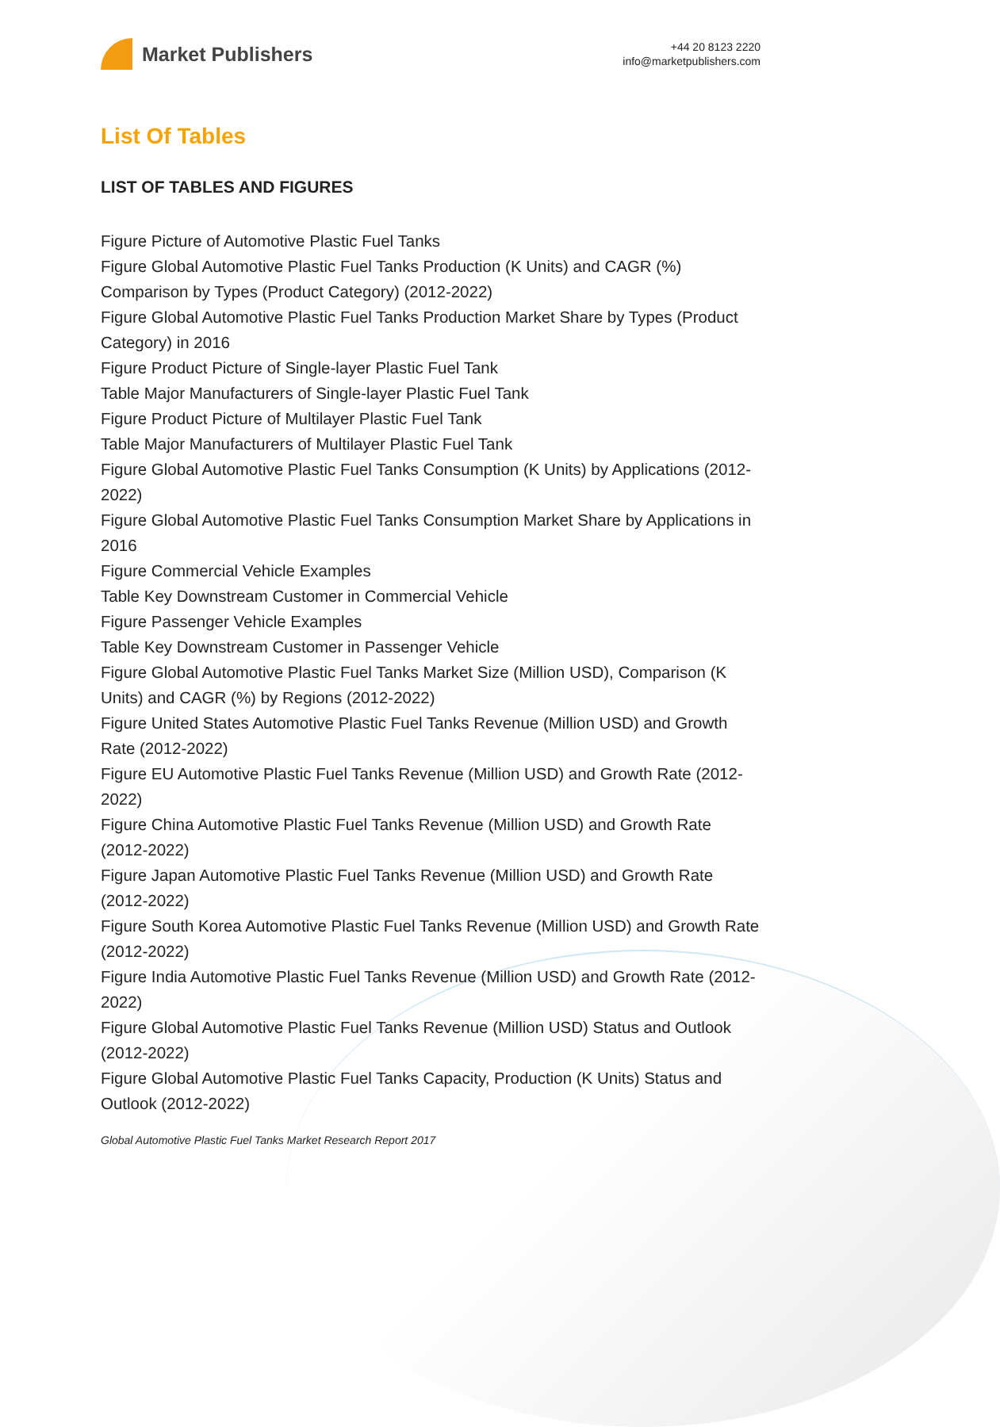Market Publishers
+44 20 8123 2220
info@marketpublishers.com
List Of Tables
LIST OF TABLES AND FIGURES
Figure Picture of Automotive Plastic Fuel Tanks
Figure Global Automotive Plastic Fuel Tanks Production (K Units) and CAGR (%) Comparison by Types (Product Category) (2012-2022)
Figure Global Automotive Plastic Fuel Tanks Production Market Share by Types (Product Category) in 2016
Figure Product Picture of Single-layer Plastic Fuel Tank
Table Major Manufacturers of Single-layer Plastic Fuel Tank
Figure Product Picture of Multilayer Plastic Fuel Tank
Table Major Manufacturers of Multilayer Plastic Fuel Tank
Figure Global Automotive Plastic Fuel Tanks Consumption (K Units) by Applications (2012-2022)
Figure Global Automotive Plastic Fuel Tanks Consumption Market Share by Applications in 2016
Figure Commercial Vehicle Examples
Table Key Downstream Customer in Commercial Vehicle
Figure Passenger Vehicle Examples
Table Key Downstream Customer in Passenger Vehicle
Figure Global Automotive Plastic Fuel Tanks Market Size (Million USD), Comparison (K Units) and CAGR (%) by Regions (2012-2022)
Figure United States Automotive Plastic Fuel Tanks Revenue (Million USD) and Growth Rate (2012-2022)
Figure EU Automotive Plastic Fuel Tanks Revenue (Million USD) and Growth Rate (2012-2022)
Figure China Automotive Plastic Fuel Tanks Revenue (Million USD) and Growth Rate (2012-2022)
Figure Japan Automotive Plastic Fuel Tanks Revenue (Million USD) and Growth Rate (2012-2022)
Figure South Korea Automotive Plastic Fuel Tanks Revenue (Million USD) and Growth Rate (2012-2022)
Figure India Automotive Plastic Fuel Tanks Revenue (Million USD) and Growth Rate (2012-2022)
Figure Global Automotive Plastic Fuel Tanks Revenue (Million USD) Status and Outlook (2012-2022)
Figure Global Automotive Plastic Fuel Tanks Capacity, Production (K Units) Status and Outlook (2012-2022)
Global Automotive Plastic Fuel Tanks Market Research Report 2017